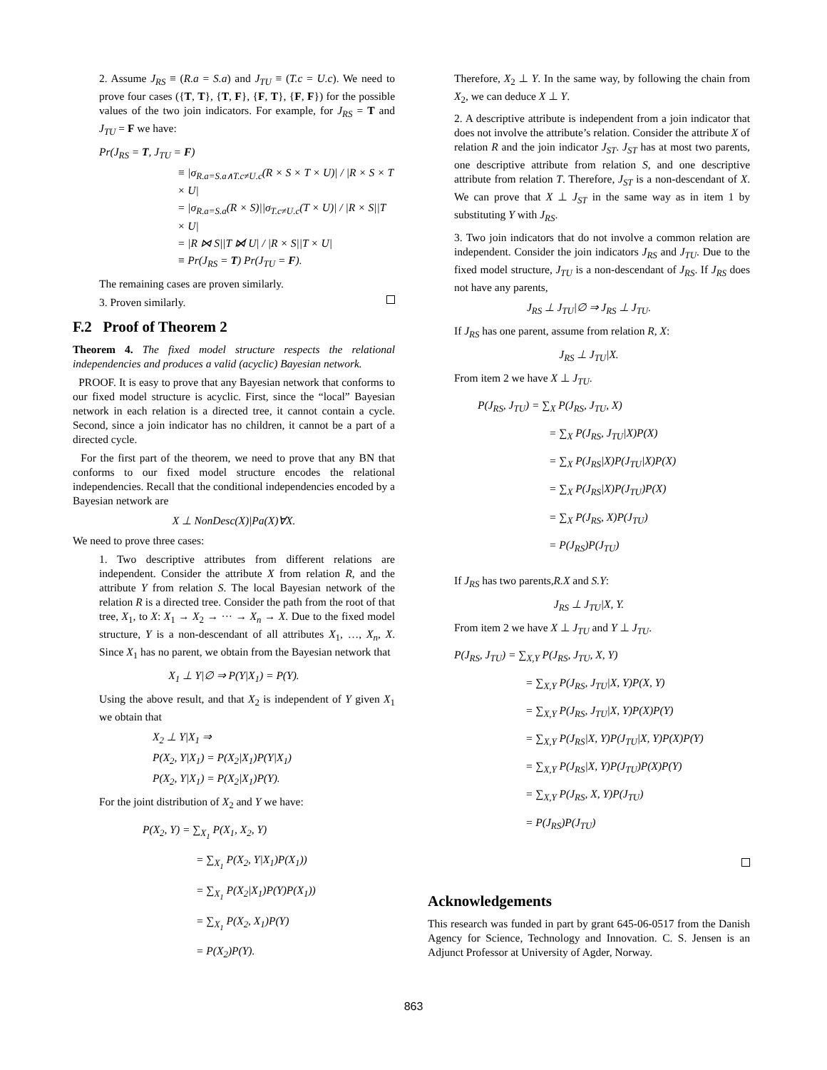2. Assume J<sub>RS</sub> ≡ (R.a = S.a) and J<sub>TU</sub> ≡ (T.c = U.c). We need to prove four cases ({T, T}, {T, F}, {F, T}, {F, F}) for the possible values of the two join indicators. For example, for J<sub>RS</sub> = T and J<sub>TU</sub> = F we have:
Pr(J<sub>RS</sub> = T, J<sub>TU</sub> = F)
≡ |σ<sub>R.a=S.a∧T.c≠U.c</sub>(R × S × T × U)| / |R × S × T × U|
= |σ<sub>R.a=S.a</sub>(R × S)||σ<sub>T.c≠U.c</sub>(T × U)| / |R × S||T × U|
= |R ⋈ S||T ⋈̸ U| / |R × S||T × U|
≡ Pr(J<sub>RS</sub> = T) Pr(J<sub>TU</sub> = F).
The remaining cases are proven similarly.
3. Proven similarly.
F.2 Proof of Theorem 2
Theorem 4. The fixed model structure respects the relational independencies and produces a valid (acyclic) Bayesian network.
PROOF. It is easy to prove that any Bayesian network that conforms to our fixed model structure is acyclic. First, since the “local” Bayesian network in each relation is a directed tree, it cannot contain a cycle. Second, since a join indicator has no children, it cannot be a part of a directed cycle.
For the first part of the theorem, we need to prove that any BN that conforms to our fixed model structure encodes the relational independencies. Recall that the conditional independencies encoded by a Bayesian network are
X ⊥ NonDesc(X)|Pa(X)∀X.
We need to prove three cases:
1. Two descriptive attributes from different relations are independent. Consider the attribute X from relation R, and the attribute Y from relation S. The local Bayesian network of the relation R is a directed tree. Consider the path from the root of that tree, X<sub>1</sub>, to X: X<sub>1</sub> → X<sub>2</sub> → ··· → X<sub>n</sub> → X. Due to the fixed model structure, Y is a non-descendant of all attributes X<sub>1</sub>, …, X<sub>n</sub>, X. Since X<sub>1</sub> has no parent, we obtain from the Bayesian network that
X<sub>1</sub> ⊥ Y|∅ ⇒ P(Y|X<sub>1</sub>) = P(Y).
Using the above result, and that X<sub>2</sub> is independent of Y given X<sub>1</sub> we obtain that
X<sub>2</sub> ⊥ Y|X<sub>1</sub> ⇒
P(X<sub>2</sub>, Y|X<sub>1</sub>) = P(X<sub>2</sub>|X<sub>1</sub>)P(Y|X<sub>1</sub>)
P(X<sub>2</sub>, Y|X<sub>1</sub>) = P(X<sub>2</sub>|X<sub>1</sub>)P(Y).
For the joint distribution of X<sub>2</sub> and Y we have:
P(X<sub>2</sub>, Y) = ∑<sub>X<sub>1</sub></sub> P(X<sub>1</sub>, X<sub>2</sub>, Y)
= ∑<sub>X<sub>1</sub></sub> P(X<sub>2</sub>, Y|X<sub>1</sub>)P(X<sub>1</sub>))
= ∑<sub>X<sub>1</sub></sub> P(X<sub>2</sub>|X<sub>1</sub>)P(Y)P(X<sub>1</sub>))
= ∑<sub>X<sub>1</sub></sub> P(X<sub>2</sub>, X<sub>1</sub>)P(Y)
= P(X<sub>2</sub>)P(Y).
Therefore, X<sub>2</sub> ⊥ Y. In the same way, by following the chain from X<sub>2</sub>, we can deduce X ⊥ Y.
2. A descriptive attribute is independent from a join indicator that does not involve the attribute’s relation. Consider the attribute X of relation R and the join indicator J<sub>ST</sub>. J<sub>ST</sub> has at most two parents, one descriptive attribute from relation S, and one descriptive attribute from relation T. Therefore, J<sub>ST</sub> is a non-descendant of X. We can prove that X ⊥ J<sub>ST</sub> in the same way as in item 1 by substituting Y with J<sub>RS</sub>.
3. Two join indicators that do not involve a common relation are independent. Consider the join indicators J<sub>RS</sub> and J<sub>TU</sub>. Due to the fixed model structure, J<sub>TU</sub> is a non-descendant of J<sub>RS</sub>. If J<sub>RS</sub> does not have any parents,
J<sub>RS</sub> ⊥ J<sub>TU</sub>|∅ ⇒ J<sub>RS</sub> ⊥ J<sub>TU</sub>.
If J<sub>RS</sub> has one parent, assume from relation R, X:
J<sub>RS</sub> ⊥ J<sub>TU</sub>|X.
From item 2 we have X ⊥ J<sub>TU</sub>.
P(J<sub>RS</sub>, J<sub>TU</sub>) = ∑<sub>X</sub> P(J<sub>RS</sub>, J<sub>TU</sub>, X)
= ∑<sub>X</sub> P(J<sub>RS</sub>, J<sub>TU</sub>|X)P(X)
= ∑<sub>X</sub> P(J<sub>RS</sub>|X)P(J<sub>TU</sub>|X)P(X)
= ∑<sub>X</sub> P(J<sub>RS</sub>|X)P(J<sub>TU</sub>)P(X)
= ∑<sub>X</sub> P(J<sub>RS</sub>, X)P(J<sub>TU</sub>)
= P(J<sub>RS</sub>)P(J<sub>TU</sub>)
If J<sub>RS</sub> has two parents,R.X and S.Y:
J<sub>RS</sub> ⊥ J<sub>TU</sub>|X, Y.
From item 2 we have X ⊥ J<sub>TU</sub> and Y ⊥ J<sub>TU</sub>.
P(J<sub>RS</sub>, J<sub>TU</sub>) = ∑<sub>X,Y</sub> P(J<sub>RS</sub>, J<sub>TU</sub>, X, Y)
= ∑<sub>X,Y</sub> P(J<sub>RS</sub>, J<sub>TU</sub>|X, Y)P(X, Y)
= ∑<sub>X,Y</sub> P(J<sub>RS</sub>, J<sub>TU</sub>|X, Y)P(X)P(Y)
= ∑<sub>X,Y</sub> P(J<sub>RS</sub>|X, Y)P(J<sub>TU</sub>|X, Y)P(X)P(Y)
= ∑<sub>X,Y</sub> P(J<sub>RS</sub>|X, Y)P(J<sub>TU</sub>)P(X)P(Y)
= ∑<sub>X,Y</sub> P(J<sub>RS</sub>, X, Y)P(J<sub>TU</sub>)
= P(J<sub>RS</sub>)P(J<sub>TU</sub>)
Acknowledgements
This research was funded in part by grant 645-06-0517 from the Danish Agency for Science, Technology and Innovation. C. S. Jensen is an Adjunct Professor at University of Agder, Norway.
863